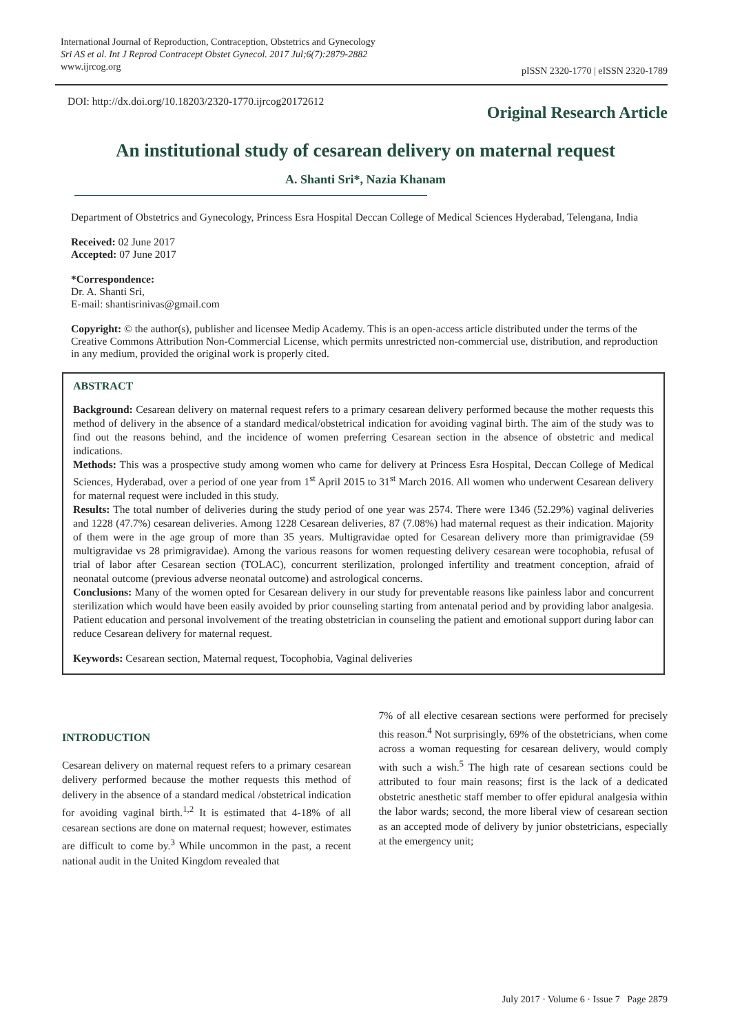International Journal of Reproduction, Contraception, Obstetrics and Gynecology
Sri AS et al. Int J Reprod Contracept Obstet Gynecol. 2017 Jul;6(7):2879-2882
www.ijrcog.org
pISSN 2320-1770 | eISSN 2320-1789
DOI: http://dx.doi.org/10.18203/2320-1770.ijrcog20172612
Original Research Article
An institutional study of cesarean delivery on maternal request
A. Shanti Sri*, Nazia Khanam
Department of Obstetrics and Gynecology, Princess Esra Hospital Deccan College of Medical Sciences Hyderabad, Telengana, India
Received: 02 June 2017
Accepted: 07 June 2017
*Correspondence:
Dr. A. Shanti Sri,
E-mail: shantisrinivas@gmail.com
Copyright: © the author(s), publisher and licensee Medip Academy. This is an open-access article distributed under the terms of the Creative Commons Attribution Non-Commercial License, which permits unrestricted non-commercial use, distribution, and reproduction in any medium, provided the original work is properly cited.
ABSTRACT
Background: Cesarean delivery on maternal request refers to a primary cesarean delivery performed because the mother requests this method of delivery in the absence of a standard medical/obstetrical indication for avoiding vaginal birth. The aim of the study was to find out the reasons behind, and the incidence of women preferring Cesarean section in the absence of obstetric and medical indications.
Methods: This was a prospective study among women who came for delivery at Princess Esra Hospital, Deccan College of Medical Sciences, Hyderabad, over a period of one year from 1<sup>st</sup> April 2015 to 31<sup>st</sup> March 2016. All women who underwent Cesarean delivery for maternal request were included in this study.
Results: The total number of deliveries during the study period of one year was 2574. There were 1346 (52.29%) vaginal deliveries and 1228 (47.7%) cesarean deliveries. Among 1228 Cesarean deliveries, 87 (7.08%) had maternal request as their indication. Majority of them were in the age group of more than 35 years. Multigravidae opted for Cesarean delivery more than primigravidae (59 multigravidae vs 28 primigravidae). Among the various reasons for women requesting delivery cesarean were tocophobia, refusal of trial of labor after Cesarean section (TOLAC), concurrent sterilization, prolonged infertility and treatment conception, afraid of neonatal outcome (previous adverse neonatal outcome) and astrological concerns.
Conclusions: Many of the women opted for Cesarean delivery in our study for preventable reasons like painless labor and concurrent sterilization which would have been easily avoided by prior counseling starting from antenatal period and by providing labor analgesia. Patient education and personal involvement of the treating obstetrician in counseling the patient and emotional support during labor can reduce Cesarean delivery for maternal request.
Keywords: Cesarean section, Maternal request, Tocophobia, Vaginal deliveries
INTRODUCTION
Cesarean delivery on maternal request refers to a primary cesarean delivery performed because the mother requests this method of delivery in the absence of a standard medical /obstetrical indication for avoiding vaginal birth.<sup>1,2</sup> It is estimated that 4-18% of all cesarean sections are done on maternal request; however, estimates are difficult to come by.<sup>3</sup> While uncommon in the past, a recent national audit in the United Kingdom revealed that
7% of all elective cesarean sections were performed for precisely this reason.<sup>4</sup> Not surprisingly, 69% of the obstetricians, when come across a woman requesting for cesarean delivery, would comply with such a wish.<sup>5</sup> The high rate of cesarean sections could be attributed to four main reasons; first is the lack of a dedicated obstetric anesthetic staff member to offer epidural analgesia within the labor wards; second, the more liberal view of cesarean section as an accepted mode of delivery by junior obstetricians, especially at the emergency unit;
July 2017 · Volume 6 · Issue 7 Page 2879